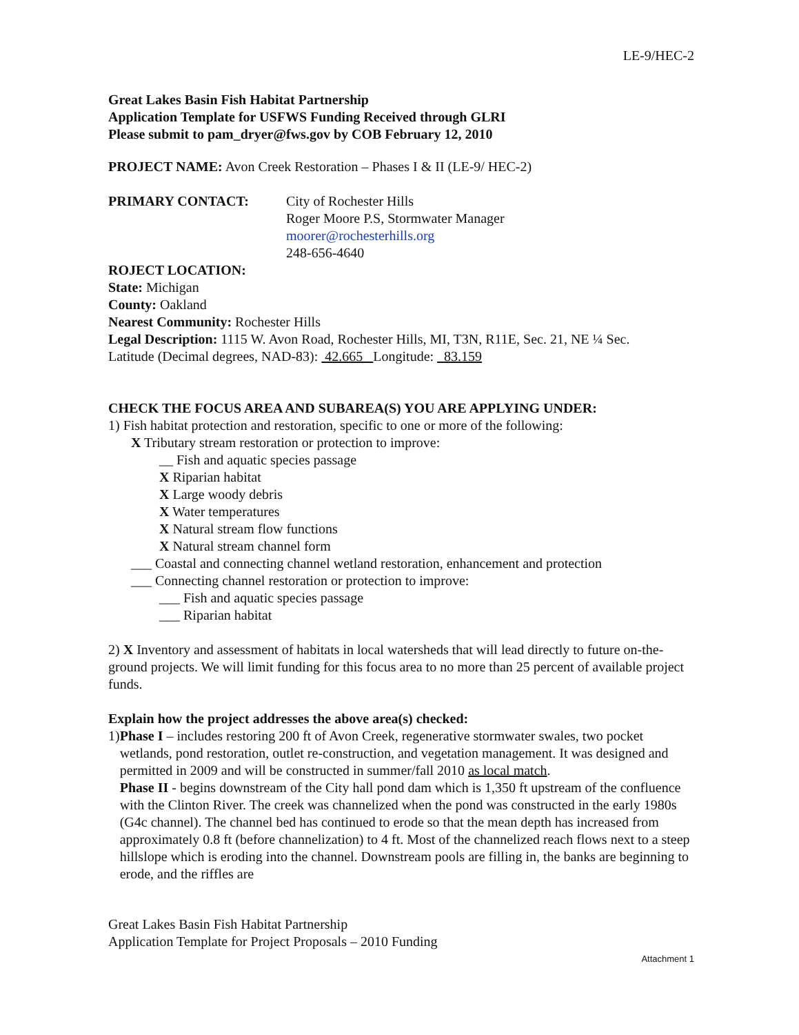LE-9/HEC-2
Great Lakes Basin Fish Habitat Partnership
Application Template for USFWS Funding Received through GLRI
Please submit to pam_dryer@fws.gov by COB February 12, 2010
PROJECT NAME: Avon Creek Restoration – Phases I & II (LE-9/ HEC-2)
PRIMARY CONTACT: City of Rochester Hills
Roger Moore P.S, Stormwater Manager
moorer@rochesterhills.org
248-656-4640
ROJECT LOCATION:
State: Michigan
County: Oakland
Nearest Community: Rochester Hills
Legal Description: 1115 W. Avon Road, Rochester Hills, MI, T3N, R11E, Sec. 21, NE ¼ Sec.
Latitude (Decimal degrees, NAD-83): 42.665 Longitude: 83.159
CHECK THE FOCUS AREA AND SUBAREA(S) YOU ARE APPLYING UNDER:
1) Fish habitat protection and restoration, specific to one or more of the following:
X Tributary stream restoration or protection to improve:
__ Fish and aquatic species passage
X Riparian habitat
X Large woody debris
X Water temperatures
X Natural stream flow functions
X Natural stream channel form
___ Coastal and connecting channel wetland restoration, enhancement and protection
___ Connecting channel restoration or protection to improve:
___ Fish and aquatic species passage
___ Riparian habitat
2) X Inventory and assessment of habitats in local watersheds that will lead directly to future on-the-ground projects. We will limit funding for this focus area to no more than 25 percent of available project funds.
Explain how the project addresses the above area(s) checked:
1) Phase I – includes restoring 200 ft of Avon Creek, regenerative stormwater swales, two pocket wetlands, pond restoration, outlet re-construction, and vegetation management. It was designed and permitted in 2009 and will be constructed in summer/fall 2010 as local match.
Phase II - begins downstream of the City hall pond dam which is 1,350 ft upstream of the confluence with the Clinton River. The creek was channelized when the pond was constructed in the early 1980s (G4c channel). The channel bed has continued to erode so that the mean depth has increased from approximately 0.8 ft (before channelization) to 4 ft. Most of the channelized reach flows next to a steep hillslope which is eroding into the channel. Downstream pools are filling in, the banks are beginning to erode, and the riffles are
Great Lakes Basin Fish Habitat Partnership
Application Template for Project Proposals – 2010 Funding
Attachment 1